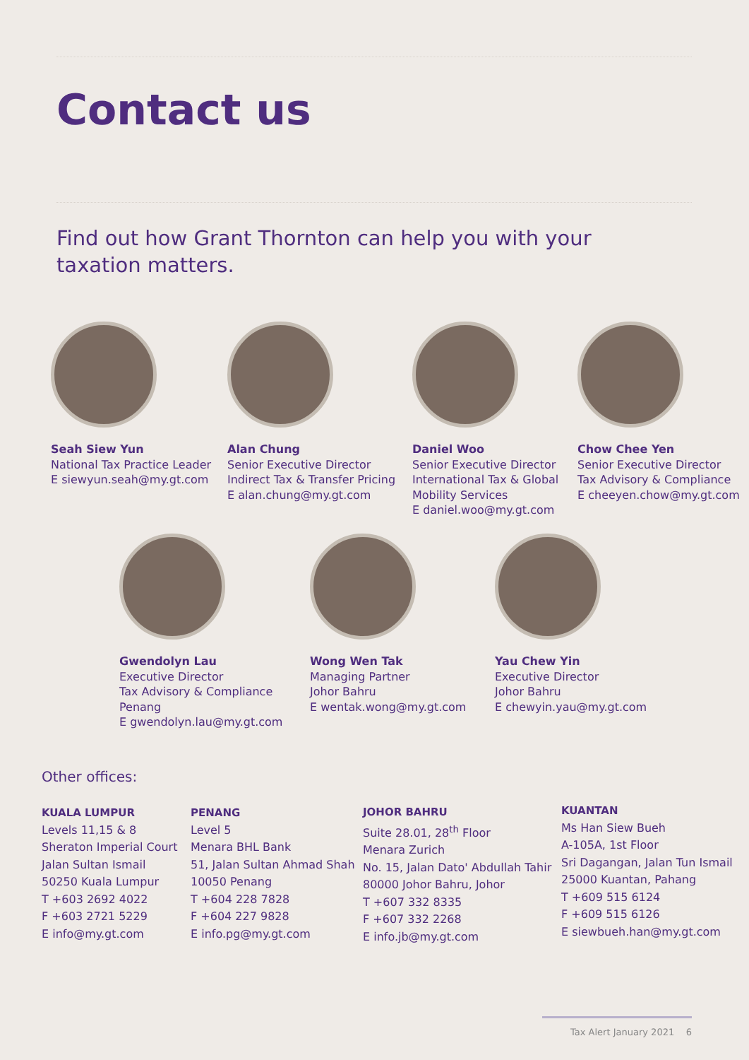Contact us
Find out how Grant Thornton can help you with your taxation matters.
Seah Siew Yun
National Tax Practice Leader
E siewyun.seah@my.gt.com
Alan Chung
Senior Executive Director
Indirect Tax & Transfer Pricing
E alan.chung@my.gt.com
Daniel Woo
Senior Executive Director
International Tax & Global
Mobility Services
E daniel.woo@my.gt.com
Chow Chee Yen
Senior Executive Director
Tax Advisory & Compliance
E cheeyen.chow@my.gt.com
Gwendolyn Lau
Executive Director
Tax Advisory & Compliance
Penang
E gwendolyn.lau@my.gt.com
Wong Wen Tak
Managing Partner
Johor Bahru
E wentak.wong@my.gt.com
Yau Chew Yin
Executive Director
Johor Bahru
E chewyin.yau@my.gt.com
Other offices:
KUALA LUMPUR
Levels 11,15 & 8
Sheraton Imperial Court
Jalan Sultan Ismail
50250 Kuala Lumpur
T +603 2692 4022
F +603 2721 5229
E info@my.gt.com
PENANG
Level 5
Menara BHL Bank
51, Jalan Sultan Ahmad Shah
10050 Penang
T +604 228 7828
F +604 227 9828
E info.pg@my.gt.com
JOHOR BAHRU
Suite 28.01, 28<sup>th</sup> Floor
Menara Zurich
No. 15, Jalan Dato' Abdullah Tahir
80000 Johor Bahru, Johor
T +607 332 8335
F +607 332 2268
E info.jb@my.gt.com
KUANTAN
Ms Han Siew Bueh
A-105A, 1st Floor
Sri Dagangan, Jalan Tun Ismail
25000 Kuantan, Pahang
T +609 515 6124
F +609 515 6126
E siewbueh.han@my.gt.com
Tax Alert January 2021 6